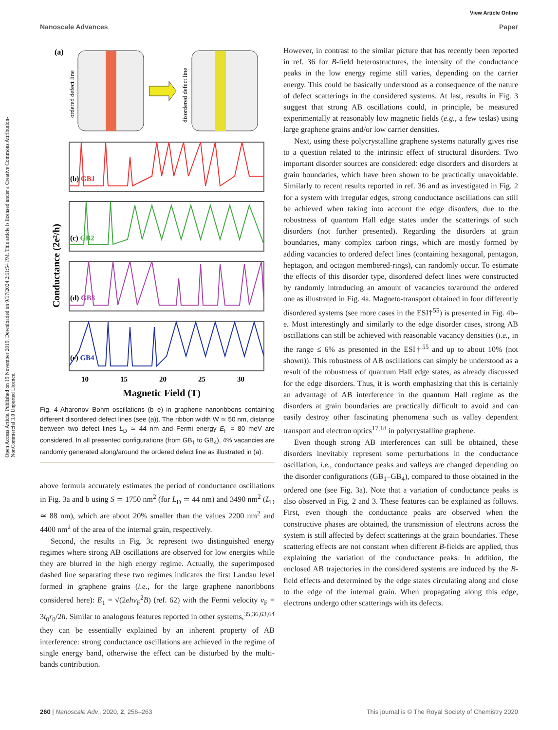Open Access Article. Published on 19 November 2019. Downloaded on 9/17/2024 2:11:54 PM. This article is licensed under a Creative Commons Attribution-NonCommercial 3.0 Unported Licence.
View Article Online
Nanoscale Advances Paper
(a)
ordered defect line
disordered defect line
(b) GB1
(c) GB2
(d) GB3
(e) GB4
Conductance (2e²/h)
10
15
20
25
30
Magnetic Field (T)
Fig. 4 Aharonov–Bohm oscillations (b–e) in graphene nanoribbons containing different disordered defect lines (see (a)). The ribbon width W ≃ 50 nm, distance between two defect lines L<sub>D</sub> ≃ 44 nm and Fermi energy E<sub>F</sub> = 80 meV are considered. In all presented configurations (from GB<sub>1</sub> to GB<sub>4</sub>), 4% vacancies are randomly generated along/around the ordered defect line as illustrated in (a).
above formula accurately estimates the period of conductance oscillations in Fig. 3a and b using S ≃ 1750 nm<sup>2</sup> (for L<sub>D</sub> ≃ 44 nm) and 3490 nm<sup>2</sup> (L<sub>D</sub> ≃ 88 nm), which are about 20% smaller than the values 2200 nm<sup>2</sup> and 4400 nm<sup>2</sup> of the area of the internal grain, respectively.
Second, the results in Fig. 3c represent two distinguished energy regimes where strong AB oscillations are observed for low energies while they are blurred in the high energy regime. Actually, the superimposed dashed line separating these two regimes indicates the first Landau level formed in graphene grains (i.e., for the large graphene nanoribbons considered here): E<sub>1</sub> = √(2eħv<sub>F</sub><sup>2</sup>B) (ref. 62) with the Fermi velocity v<sub>F</sub> = 3t<sub>0</sub>r<sub>0</sub>/2ħ. Similar to analogous features reported in other systems,<sup>35,36,63,64</sup> they can be essentially explained by an inherent property of AB interference: strong conductance oscillations are achieved in the regime of single energy band, otherwise the effect can be disturbed by the multi-bands contribution.
However, in contrast to the similar picture that has recently been reported in ref. 36 for B-field heterostructures, the intensity of the conductance peaks in the low energy regime still varies, depending on the carrier energy. This could be basically understood as a consequence of the nature of defect scatterings in the considered systems. At last, results in Fig. 3 suggest that strong AB oscillations could, in principle, be measured experimentally at reasonably low magnetic fields (e.g., a few teslas) using large graphene grains and/or low carrier densities.
Next, using these polycrystalline graphene systems naturally gives rise to a question related to the intrinsic effect of structural disorders. Two important disorder sources are considered: edge disorders and disorders at grain boundaries, which have been shown to be practically unavoidable. Similarly to recent results reported in ref. 36 and as investigated in Fig. 2 for a system with irregular edges, strong conductance oscillations can still be achieved when taking into account the edge disorders, due to the robustness of quantum Hall edge states under the scatterings of such disorders (not further presented). Regarding the disorders at grain boundaries, many complex carbon rings, which are mostly formed by adding vacancies to ordered defect lines (containing hexagonal, pentagon, heptagon, and octagon membered-rings), can randomly occur. To estimate the effects of this disorder type, disordered defect lines were constructed by randomly introducing an amount of vacancies to/around the ordered one as illustrated in Fig. 4a. Magneto-transport obtained in four differently disordered systems (see more cases in the ESI†<sup>55</sup>) is presented in Fig. 4b–e. Most interestingly and similarly to the edge disorder cases, strong AB oscillations can still be achieved with reasonable vacancy densities (i.e., in the range ≤ 6% as presented in the ESI†<sup>55</sup> and up to about 10% (not shown)). This robustness of AB oscillations can simply be understood as a result of the robustness of quantum Hall edge states, as already discussed for the edge disorders. Thus, it is worth emphasizing that this is certainly an advantage of AB interference in the quantum Hall regime as the disorders at grain boundaries are practically difficult to avoid and can easily destroy other fascinating phenomena such as valley dependent transport and electron optics<sup>17,18</sup> in polycrystalline graphene.
Even though strong AB interferences can still be obtained, these disorders inevitably represent some perturbations in the conductance oscillation, i.e., conductance peaks and valleys are changed depending on the disorder configurations (GB<sub>1</sub>–GB<sub>4</sub>), compared to those obtained in the ordered one (see Fig. 3a). Note that a variation of conductance peaks is also observed in Fig. 2 and 3. These features can be explained as follows. First, even though the conductance peaks are observed when the constructive phases are obtained, the transmission of electrons across the system is still affected by defect scatterings at the grain boundaries. These scattering effects are not constant when different B-fields are applied, thus explaining the variation of the conductance peaks. In addition, the enclosed AB trajectories in the considered systems are induced by the B-field effects and determined by the edge states circulating along and close to the edge of the internal grain. When propagating along this edge, electrons undergo other scatterings with its defects.
260 | Nanoscale Adv., 2020, 2, 256–263 This journal is © The Royal Society of Chemistry 2020